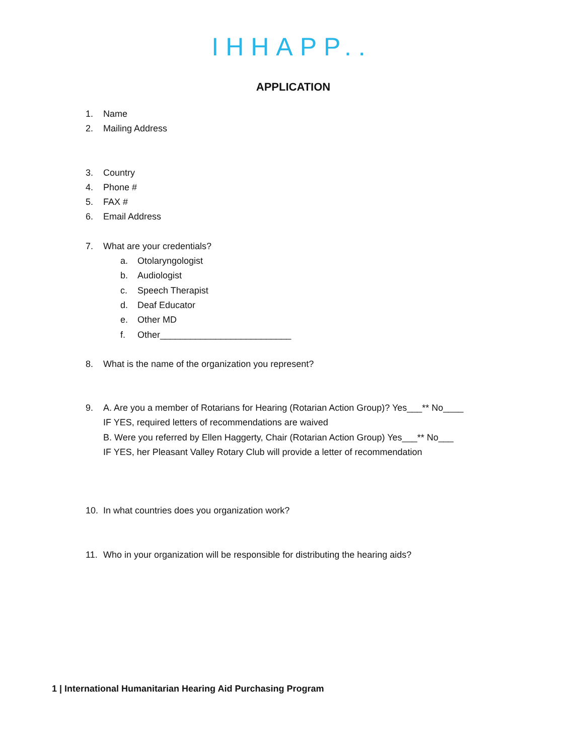IHHAPP..
APPLICATION
1. Name
2. Mailing Address
3. Country
4. Phone #
5. FAX #
6. Email Address
7. What are your credentials?
a. Otolaryngologist
b. Audiologist
c. Speech Therapist
d. Deaf Educator
e. Other MD
f. Other__________________________
8. What is the name of the organization you represent?
9. A. Are you a member of Rotarians for Hearing (Rotarian Action Group)? Yes___** No____
IF YES, required letters of recommendations are waived
B. Were you referred by Ellen Haggerty, Chair (Rotarian Action Group) Yes___** No___
IF YES, her Pleasant Valley Rotary Club will provide a letter of recommendation
10. In what countries does you organization work?
11. Who in your organization will be responsible for distributing the hearing aids?
1 | International Humanitarian Hearing Aid Purchasing Program